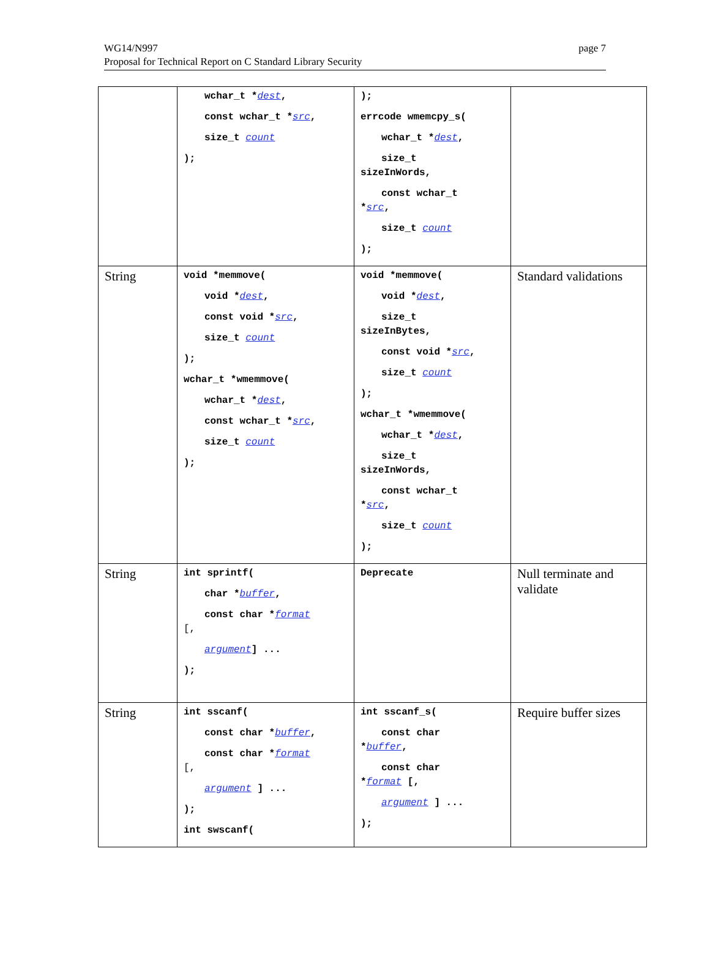WG14/N997
Proposal for Technical Report on C Standard Library Security
page 7
| | wchar_t * dest , const wchar_t * src , size_t count ); | ); errcode wmemcpy_s( wchar_t * dest , size_t sizeInWords, const wchar_t * src , size_t count ); | |
| String | void *memmove( void * dest , const void * src , size_t count ); wchar_t *wmemmove( wchar_t * dest , const wchar_t * src , size_t count ); | void *memmove( void * dest , size_t sizeInBytes, const void * src , size_t count ); wchar_t *wmemmove( wchar_t * dest , size_t sizeInWords, const wchar_t * src , size_t count ); | Standard validations |
| String | int sprintf( char * buffer , const char * format [, argument ] ... ); | Deprecate | Null terminate and validate |
| String | int sscanf( const char * buffer , const char * format [, argument ] ... ); int swscanf( | int sscanf_s( const char * buffer , const char * format [, argument ] ... ); | Require buffer sizes |